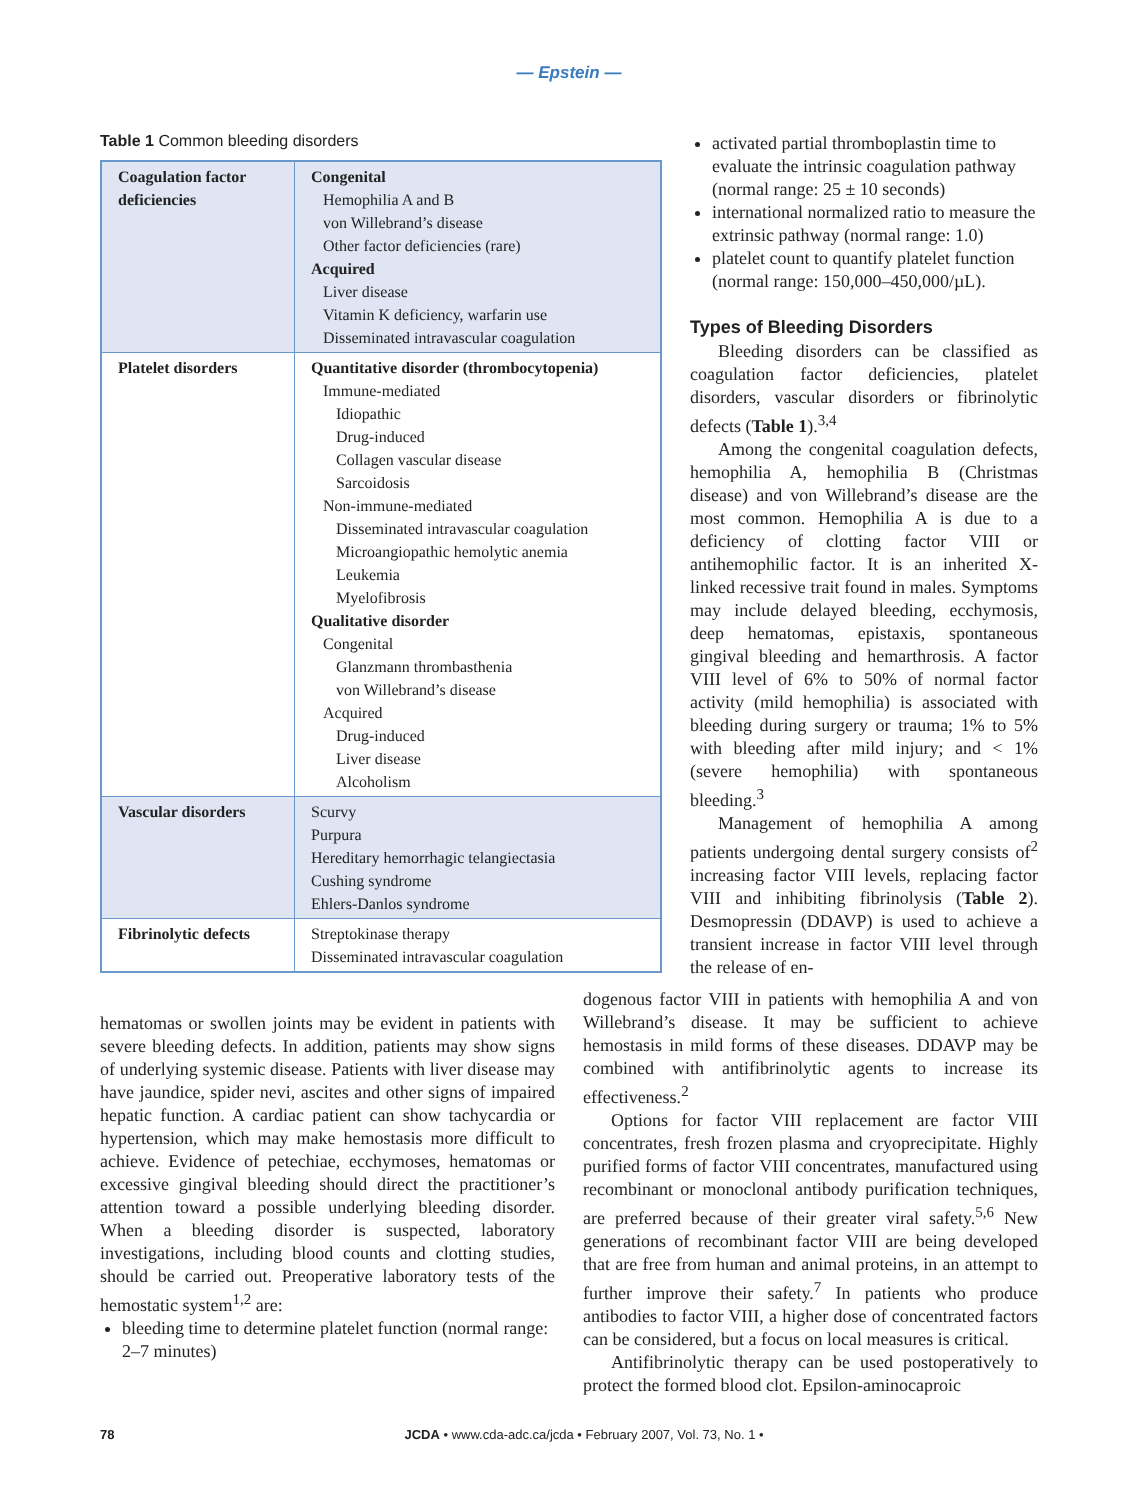— Epstein —
Table 1 Common bleeding disorders
| Coagulation factor deficiencies | Congenital Hemophilia A and B von Willebrand’s disease Other factor deficiencies (rare) Acquired Liver disease Vitamin K deficiency, warfarin use Disseminated intravascular coagulation |
| Platelet disorders | Quantitative disorder (thrombocytopenia) Immune-mediated Idiopathic Drug-induced Collagen vascular disease Sarcoidosis Non-immune-mediated Disseminated intravascular coagulation Microangiopathic hemolytic anemia Leukemia Myelofibrosis Qualitative disorder Congenital Glanzmann thrombasthenia von Willebrand’s disease Acquired Drug-induced Liver disease Alcoholism |
| Vascular disorders | Scurvy Purpura Hereditary hemorrhagic telangiectasia Cushing syndrome Ehlers-Danlos syndrome |
| Fibrinolytic defects | Streptokinase therapy Disseminated intravascular coagulation |
activated partial thromboplastin time to evaluate the intrinsic coagulation pathway (normal range: 25 ± 10 seconds)
international normalized ratio to measure the extrinsic pathway (normal range: 1.0)
platelet count to quantify platelet function (normal range: 150,000–450,000/µL).
Types of Bleeding Disorders
Bleeding disorders can be classified as coagulation factor deficiencies, platelet disorders, vascular disorders or fibrinolytic defects (Table 1).<sup>3,4</sup>
Among the congenital coagulation defects, hemophilia A, hemophilia B (Christmas disease) and von Willebrand’s disease are the most common. Hemophilia A is due to a deficiency of clotting factor VIII or antihemophilic factor. It is an inherited X-linked recessive trait found in males. Symptoms may include delayed bleeding, ecchymosis, deep hematomas, epistaxis, spontaneous gingival bleeding and hemarthrosis. A factor VIII level of 6% to 50% of normal factor activity (mild hemophilia) is associated with bleeding during surgery or trauma; 1% to 5% with bleeding after mild injury; and < 1% (severe hemophilia) with spontaneous bleeding.<sup>3</sup>
Management of hemophilia A among patients undergoing dental surgery consists of<sup>2</sup> increasing factor VIII levels, replacing factor VIII and inhibiting fibrinolysis (Table 2). Desmopressin (DDAVP) is used to achieve a transient increase in factor VIII level through the release of en-
hematomas or swollen joints may be evident in patients with severe bleeding defects. In addition, patients may show signs of underlying systemic disease. Patients with liver disease may have jaundice, spider nevi, ascites and other signs of impaired hepatic function. A cardiac patient can show tachycardia or hypertension, which may make hemostasis more difficult to achieve. Evidence of petechiae, ecchymoses, hematomas or excessive gingival bleeding should direct the practitioner’s attention toward a possible underlying bleeding disorder. When a bleeding disorder is suspected, laboratory investigations, including blood counts and clotting studies, should be carried out. Preoperative laboratory tests of the hemostatic system<sup>1,2</sup> are:
bleeding time to determine platelet function (normal range: 2–7 minutes)
dogenous factor VIII in patients with hemophilia A and von Willebrand’s disease. It may be sufficient to achieve hemostasis in mild forms of these diseases. DDAVP may be combined with antifibrinolytic agents to increase its effectiveness.<sup>2</sup>
Options for factor VIII replacement are factor VIII concentrates, fresh frozen plasma and cryoprecipitate. Highly purified forms of factor VIII concentrates, manufactured using recombinant or monoclonal antibody purification techniques, are preferred because of their greater viral safety.<sup>5,6</sup> New generations of recombinant factor VIII are being developed that are free from human and animal proteins, in an attempt to further improve their safety.<sup>7</sup> In patients who produce antibodies to factor VIII, a higher dose of concentrated factors can be considered, but a focus on local measures is critical.
Antifibrinolytic therapy can be used postoperatively to protect the formed blood clot. Epsilon-aminocaproic
78 JCDA • www.cda-adc.ca/jcda • February 2007, Vol. 73, No. 1 •